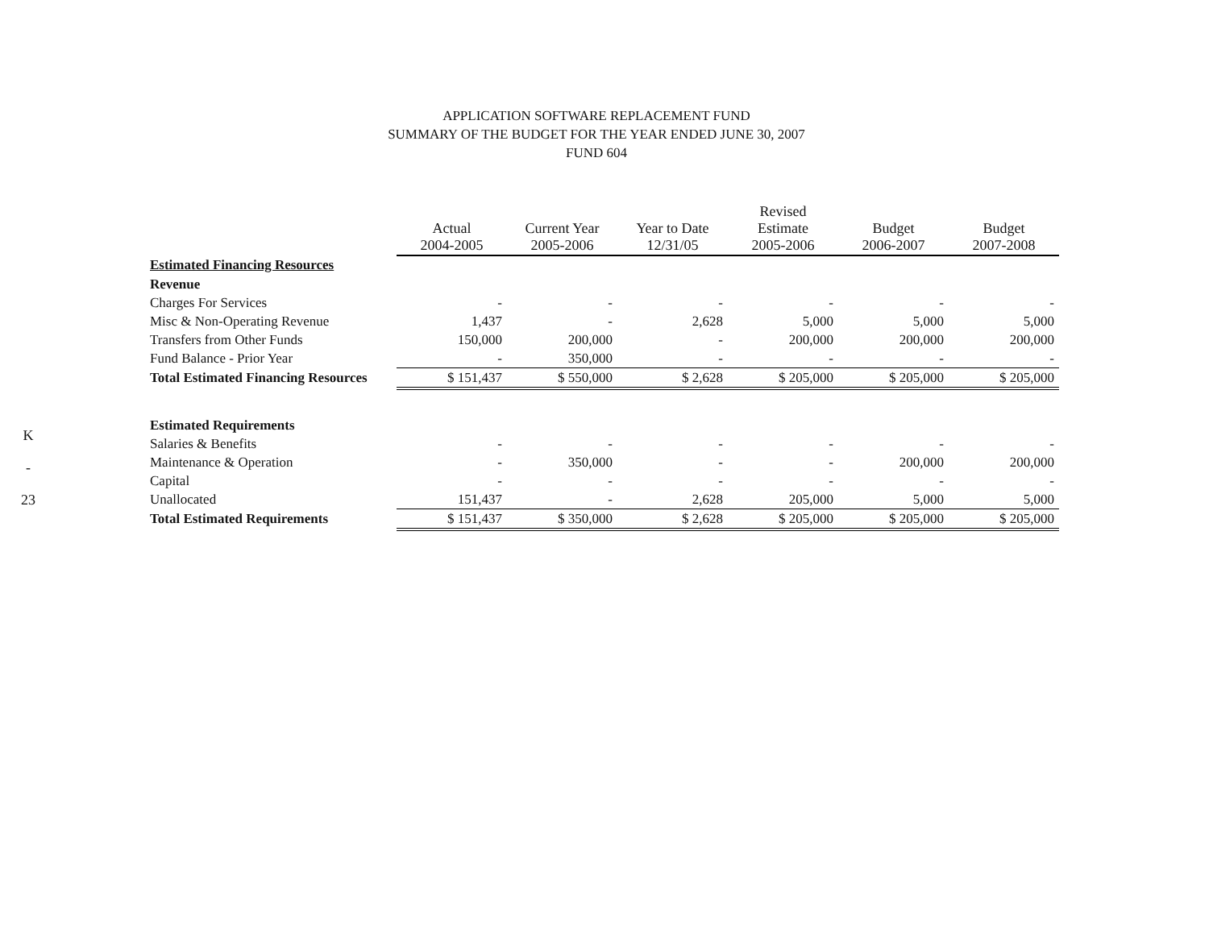K
-
23
APPLICATION SOFTWARE REPLACEMENT FUND
SUMMARY OF THE BUDGET FOR THE YEAR ENDED JUNE 30, 2007
FUND 604
| | Actual 2004-2005 | Current Year 2005-2006 | Year to Date 12/31/05 | Revised Estimate 2005-2006 | Budget 2006-2007 | Budget 2007-2008 |
| --- | --- | --- | --- | --- | --- | --- |
| Estimated Financing Resources | | | | | | |
| Revenue | | | | | | |
| Charges For Services | - | - | - | - | - | - |
| Misc & Non-Operating Revenue | 1,437 | - | 2,628 | 5,000 | 5,000 | 5,000 |
| Transfers from Other Funds | 150,000 | 200,000 | - | 200,000 | 200,000 | 200,000 |
| Fund Balance - Prior Year | - | 350,000 | - | - | - | - |
| Total Estimated Financing Resources | $ 151,437 | $ 550,000 | $ 2,628 | $ 205,000 | $ 205,000 | $ 205,000 |
| Estimated Requirements | | | | | | |
| Salaries & Benefits | - | - | - | - | - | - |
| Maintenance & Operation | - | 350,000 | - | - | 200,000 | 200,000 |
| Capital | - | - | - | - | - | - |
| Unallocated | 151,437 | - | 2,628 | 205,000 | 5,000 | 5,000 |
| Total Estimated Requirements | $ 151,437 | $ 350,000 | $ 2,628 | $ 205,000 | $ 205,000 | $ 205,000 |